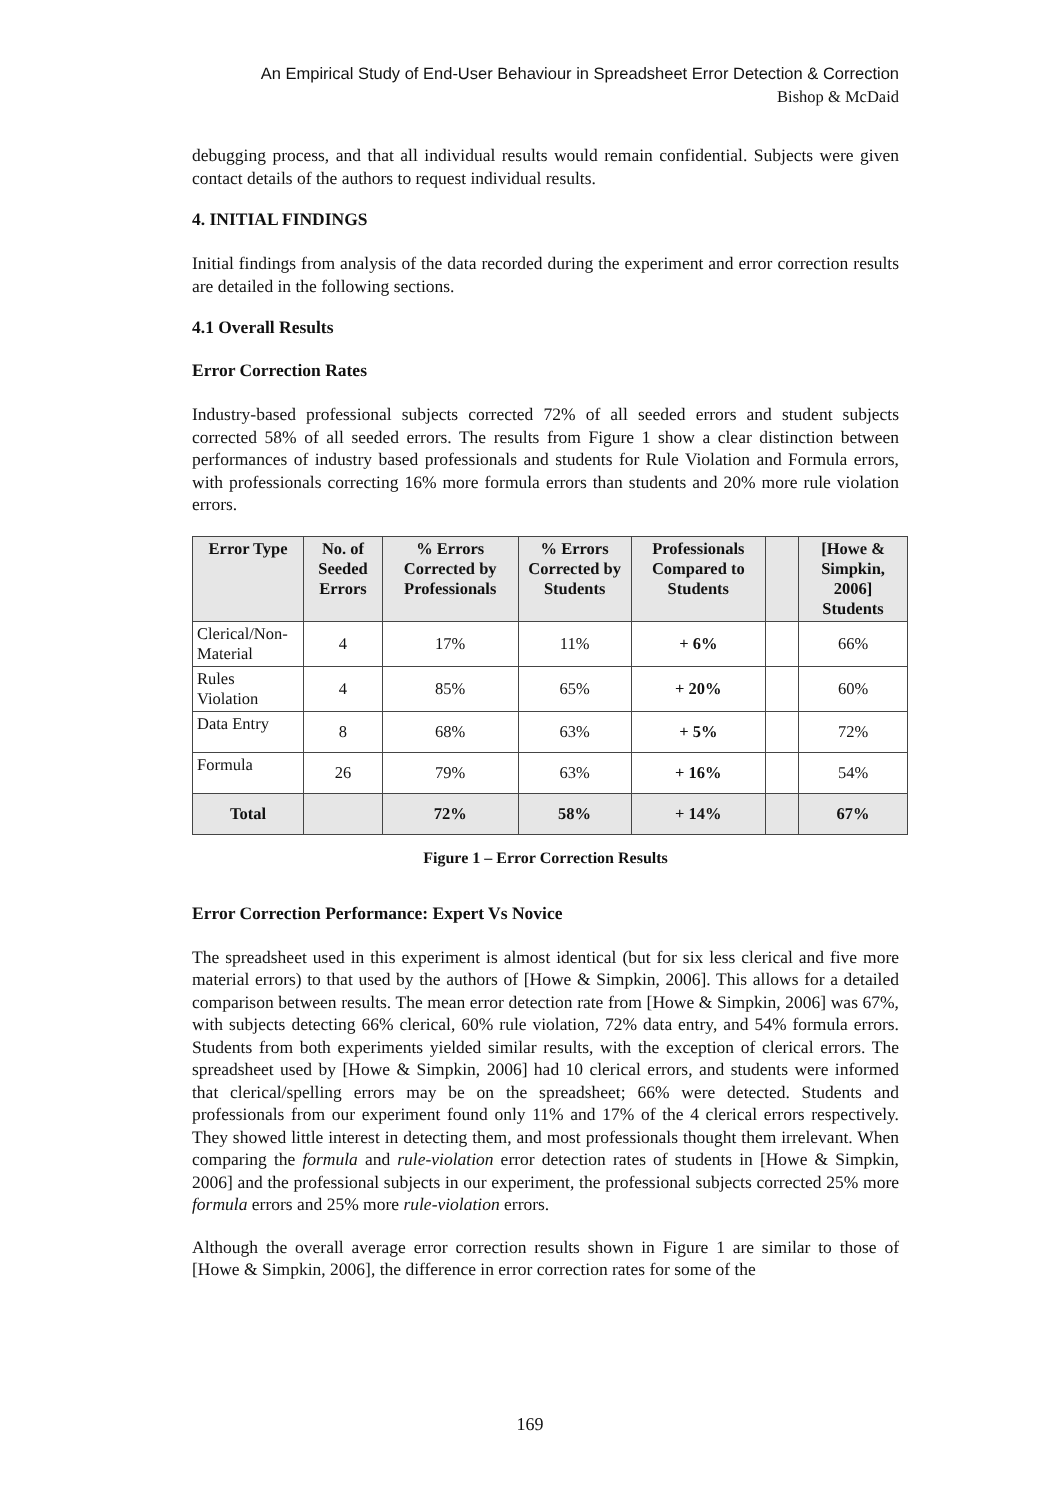An Empirical Study of End-User Behaviour in Spreadsheet Error Detection & Correction
Bishop & McDaid
debugging process, and that all individual results would remain confidential. Subjects were given contact details of the authors to request individual results.
4. INITIAL FINDINGS
Initial findings from analysis of the data recorded during the experiment and error correction results are detailed in the following sections.
4.1 Overall Results
Error Correction Rates
Industry-based professional subjects corrected 72% of all seeded errors and student subjects corrected 58% of all seeded errors. The results from Figure 1 show a clear distinction between performances of industry based professionals and students for Rule Violation and Formula errors, with professionals correcting 16% more formula errors than students and 20% more rule violation errors.
| Error Type | No. of Seeded Errors | % Errors Corrected by Professionals | % Errors Corrected by Students | Professionals Compared to Students | | [Howe & Simpkin, 2006] Students |
| --- | --- | --- | --- | --- | --- | --- |
| Clerical/Non-Material | 4 | 17% | 11% | + 6% | | 66% |
| Rules Violation | 4 | 85% | 65% | + 20% | | 60% |
| Data Entry | 8 | 68% | 63% | + 5% | | 72% |
| Formula | 26 | 79% | 63% | + 16% | | 54% |
| Total | | 72% | 58% | + 14% | | 67% |
Figure 1 – Error Correction Results
Error Correction Performance: Expert Vs Novice
The spreadsheet used in this experiment is almost identical (but for six less clerical and five more material errors) to that used by the authors of [Howe & Simpkin, 2006]. This allows for a detailed comparison between results. The mean error detection rate from [Howe & Simpkin, 2006] was 67%, with subjects detecting 66% clerical, 60% rule violation, 72% data entry, and 54% formula errors. Students from both experiments yielded similar results, with the exception of clerical errors. The spreadsheet used by [Howe & Simpkin, 2006] had 10 clerical errors, and students were informed that clerical/spelling errors may be on the spreadsheet; 66% were detected. Students and professionals from our experiment found only 11% and 17% of the 4 clerical errors respectively. They showed little interest in detecting them, and most professionals thought them irrelevant. When comparing the formula and rule-violation error detection rates of students in [Howe & Simpkin, 2006] and the professional subjects in our experiment, the professional subjects corrected 25% more formula errors and 25% more rule-violation errors.
Although the overall average error correction results shown in Figure 1 are similar to those of [Howe & Simpkin, 2006], the difference in error correction rates for some of the
169